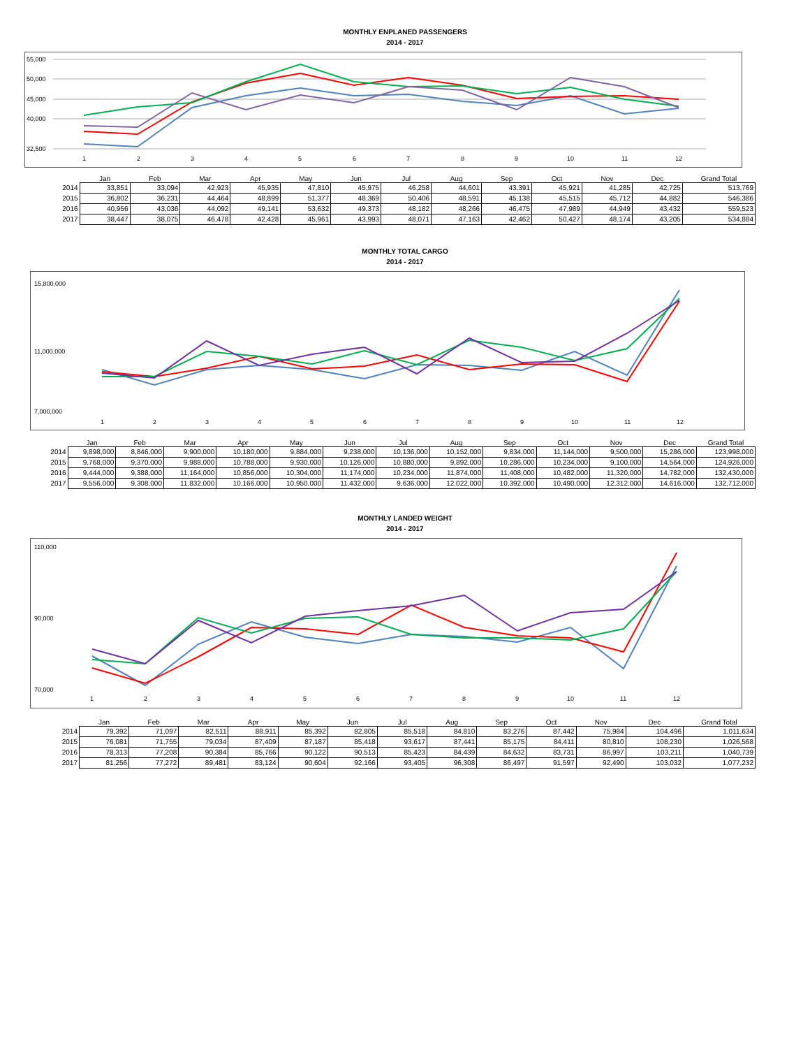MONTHLY ENPLANED PASSENGERS
2014 - 2017
55,000
50,000
45,000
40,000
32,500
1
2
3
4
5
6
7
8
9
10
11
12
| | Jan | Feb | Mar | Apr | May | Jun | Jul | Aug | Sep | Oct | Nov | Dec | Grand Total |
| --- | --- | --- | --- | --- | --- | --- | --- | --- | --- | --- | --- | --- | --- |
| 2014 | 33,851 | 33,094 | 42,923 | 45,935 | 47,810 | 45,975 | 46,258 | 44,601 | 43,391 | 45,921 | 41,285 | 42,725 | 513,769 |
| 2015 | 36,802 | 36,231 | 44,464 | 48,899 | 51,377 | 48,369 | 50,406 | 48,591 | 45,138 | 45,515 | 45,712 | 44,882 | 546,386 |
| 2016 | 40,956 | 43,036 | 44,092 | 49,141 | 53,632 | 49,373 | 48,182 | 48,266 | 46,475 | 47,989 | 44,949 | 43,432 | 559,523 |
| 2017 | 38,447 | 38,075 | 46,478 | 42,428 | 45,961 | 43,993 | 48,071 | 47,163 | 42,462 | 50,427 | 48,174 | 43,205 | 534,884 |
MONTHLY TOTAL CARGO
2014 - 2017
15,800,000
11,000,000
7,000,000
1
2
3
4
5
6
7
8
9
10
11
12
| | Jan | Feb | Mar | Apr | May | Jun | Jul | Aug | Sep | Oct | Nov | Dec | Grand Total |
| --- | --- | --- | --- | --- | --- | --- | --- | --- | --- | --- | --- | --- | --- |
| 2014 | 9,898,000 | 8,846,000 | 9,900,000 | 10,180,000 | 9,884,000 | 9,238,000 | 10,136,000 | 10,152,000 | 9,834,000 | 11,144,000 | 9,500,000 | 15,286,000 | 123,998,000 |
| 2015 | 9,768,000 | 9,370,000 | 9,988,000 | 10,788,000 | 9,930,000 | 10,126,000 | 10,880,000 | 9,892,000 | 10,286,000 | 10,234,000 | 9,100,000 | 14,564,000 | 124,926,000 |
| 2016 | 9,444,000 | 9,388,000 | 11,164,000 | 10,856,000 | 10,304,000 | 11,174,000 | 10,234,000 | 11,874,000 | 11,408,000 | 10,482,000 | 11,320,000 | 14,782,000 | 132,430,000 |
| 2017 | 9,556,000 | 9,308,000 | 11,832,000 | 10,166,000 | 10,950,000 | 11,432,000 | 9,636,000 | 12,022,000 | 10,392,000 | 10,490,000 | 12,312,000 | 14,616,000 | 132,712,000 |
MONTHLY LANDED WEIGHT
2014 - 2017
110,000
90,000
70,000
1
2
3
4
5
6
7
8
9
10
11
12
| | Jan | Feb | Mar | Apr | May | Jun | Jul | Aug | Sep | Oct | Nov | Dec | Grand Total |
| --- | --- | --- | --- | --- | --- | --- | --- | --- | --- | --- | --- | --- | --- |
| 2014 | 79,392 | 71,097 | 82,511 | 88,911 | 85,392 | 82,805 | 85,518 | 84,810 | 83,276 | 87,442 | 75,984 | 104,496 | 1,011,634 |
| 2015 | 76,081 | 71,755 | 79,034 | 87,409 | 87,187 | 85,418 | 93,617 | 87,441 | 85,175 | 84,411 | 80,810 | 108,230 | 1,026,568 |
| 2016 | 78,313 | 77,208 | 90,384 | 85,766 | 90,122 | 90,513 | 85,423 | 84,439 | 84,632 | 83,731 | 86,997 | 103,211 | 1,040,739 |
| 2017 | 81,256 | 77,272 | 89,481 | 83,124 | 90,604 | 92,166 | 93,405 | 96,308 | 86,497 | 91,597 | 92,490 | 103,032 | 1,077,232 |